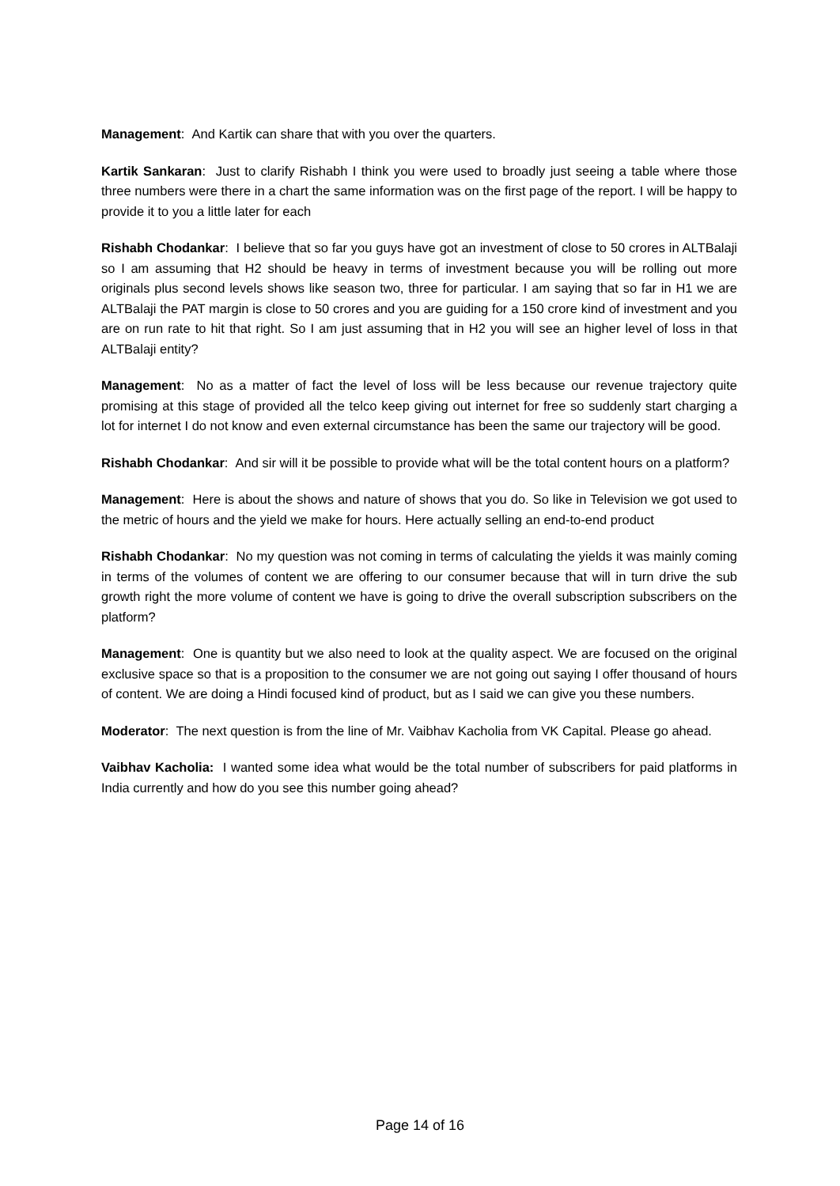Management: And Kartik can share that with you over the quarters.
Kartik Sankaran: Just to clarify Rishabh I think you were used to broadly just seeing a table where those three numbers were there in a chart the same information was on the first page of the report. I will be happy to provide it to you a little later for each
Rishabh Chodankar: I believe that so far you guys have got an investment of close to 50 crores in ALTBalaji so I am assuming that H2 should be heavy in terms of investment because you will be rolling out more originals plus second levels shows like season two, three for particular. I am saying that so far in H1 we are ALTBalaji the PAT margin is close to 50 crores and you are guiding for a 150 crore kind of investment and you are on run rate to hit that right. So I am just assuming that in H2 you will see an higher level of loss in that ALTBalaji entity?
Management: No as a matter of fact the level of loss will be less because our revenue trajectory quite promising at this stage of provided all the telco keep giving out internet for free so suddenly start charging a lot for internet I do not know and even external circumstance has been the same our trajectory will be good.
Rishabh Chodankar: And sir will it be possible to provide what will be the total content hours on a platform?
Management: Here is about the shows and nature of shows that you do. So like in Television we got used to the metric of hours and the yield we make for hours. Here actually selling an end-to-end product
Rishabh Chodankar: No my question was not coming in terms of calculating the yields it was mainly coming in terms of the volumes of content we are offering to our consumer because that will in turn drive the sub growth right the more volume of content we have is going to drive the overall subscription subscribers on the platform?
Management: One is quantity but we also need to look at the quality aspect. We are focused on the original exclusive space so that is a proposition to the consumer we are not going out saying I offer thousand of hours of content. We are doing a Hindi focused kind of product, but as I said we can give you these numbers.
Moderator: The next question is from the line of Mr. Vaibhav Kacholia from VK Capital. Please go ahead.
Vaibhav Kacholia: I wanted some idea what would be the total number of subscribers for paid platforms in India currently and how do you see this number going ahead?
Page 14 of 16